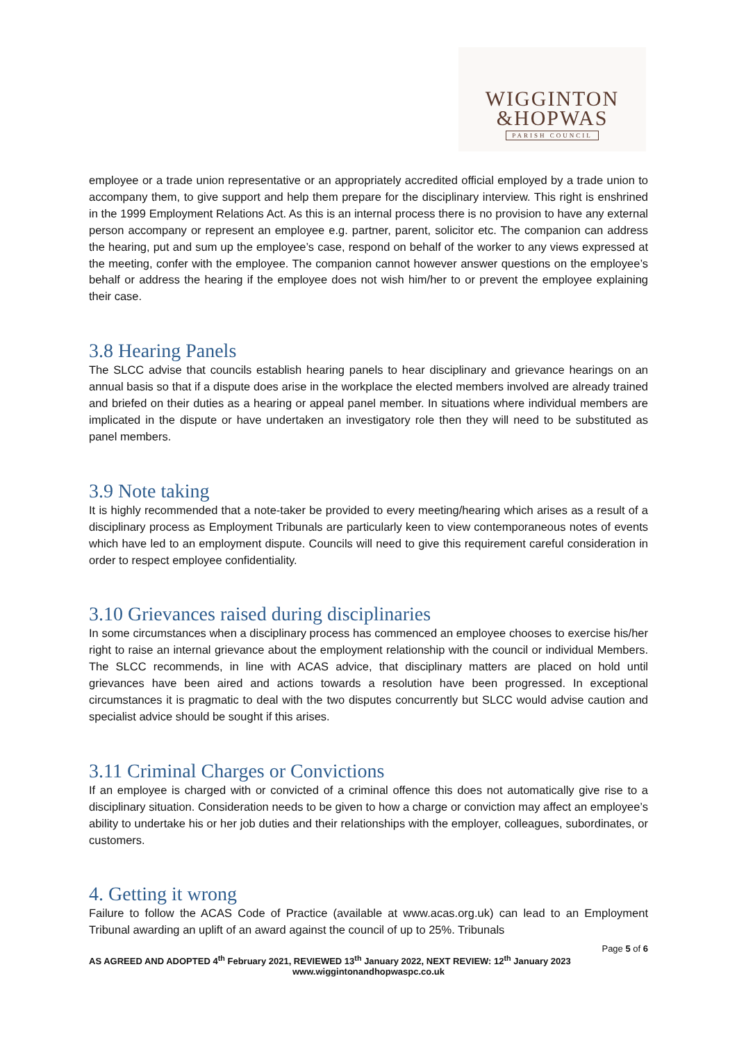WIGGINTON
&HOPWAS
PARISH COUNCIL
employee or a trade union representative or an appropriately accredited official employed by a trade union to accompany them, to give support and help them prepare for the disciplinary interview. This right is enshrined in the 1999 Employment Relations Act. As this is an internal process there is no provision to have any external person accompany or represent an employee e.g. partner, parent, solicitor etc. The companion can address the hearing, put and sum up the employee’s case, respond on behalf of the worker to any views expressed at the meeting, confer with the employee. The companion cannot however answer questions on the employee’s behalf or address the hearing if the employee does not wish him/her to or prevent the employee explaining their case.
3.8 Hearing Panels
The SLCC advise that councils establish hearing panels to hear disciplinary and grievance hearings on an annual basis so that if a dispute does arise in the workplace the elected members involved are already trained and briefed on their duties as a hearing or appeal panel member. In situations where individual members are implicated in the dispute or have undertaken an investigatory role then they will need to be substituted as panel members.
3.9 Note taking
It is highly recommended that a note-taker be provided to every meeting/hearing which arises as a result of a disciplinary process as Employment Tribunals are particularly keen to view contemporaneous notes of events which have led to an employment dispute. Councils will need to give this requirement careful consideration in order to respect employee confidentiality.
3.10 Grievances raised during disciplinaries
In some circumstances when a disciplinary process has commenced an employee chooses to exercise his/her right to raise an internal grievance about the employment relationship with the council or individual Members. The SLCC recommends, in line with ACAS advice, that disciplinary matters are placed on hold until grievances have been aired and actions towards a resolution have been progressed. In exceptional circumstances it is pragmatic to deal with the two disputes concurrently but SLCC would advise caution and specialist advice should be sought if this arises.
3.11 Criminal Charges or Convictions
If an employee is charged with or convicted of a criminal offence this does not automatically give rise to a disciplinary situation. Consideration needs to be given to how a charge or conviction may affect an employee’s ability to undertake his or her job duties and their relationships with the employer, colleagues, subordinates, or customers.
4. Getting it wrong
Failure to follow the ACAS Code of Practice (available at www.acas.org.uk) can lead to an Employment Tribunal awarding an uplift of an award against the council of up to 25%. Tribunals
Page 5 of 6
AS AGREED AND ADOPTED 4<sup>th</sup> February 2021, REVIEWED 13<sup>th</sup> January 2022, NEXT REVIEW: 12<sup>th</sup> January 2023
www.wiggintonandhopwaspc.co.uk